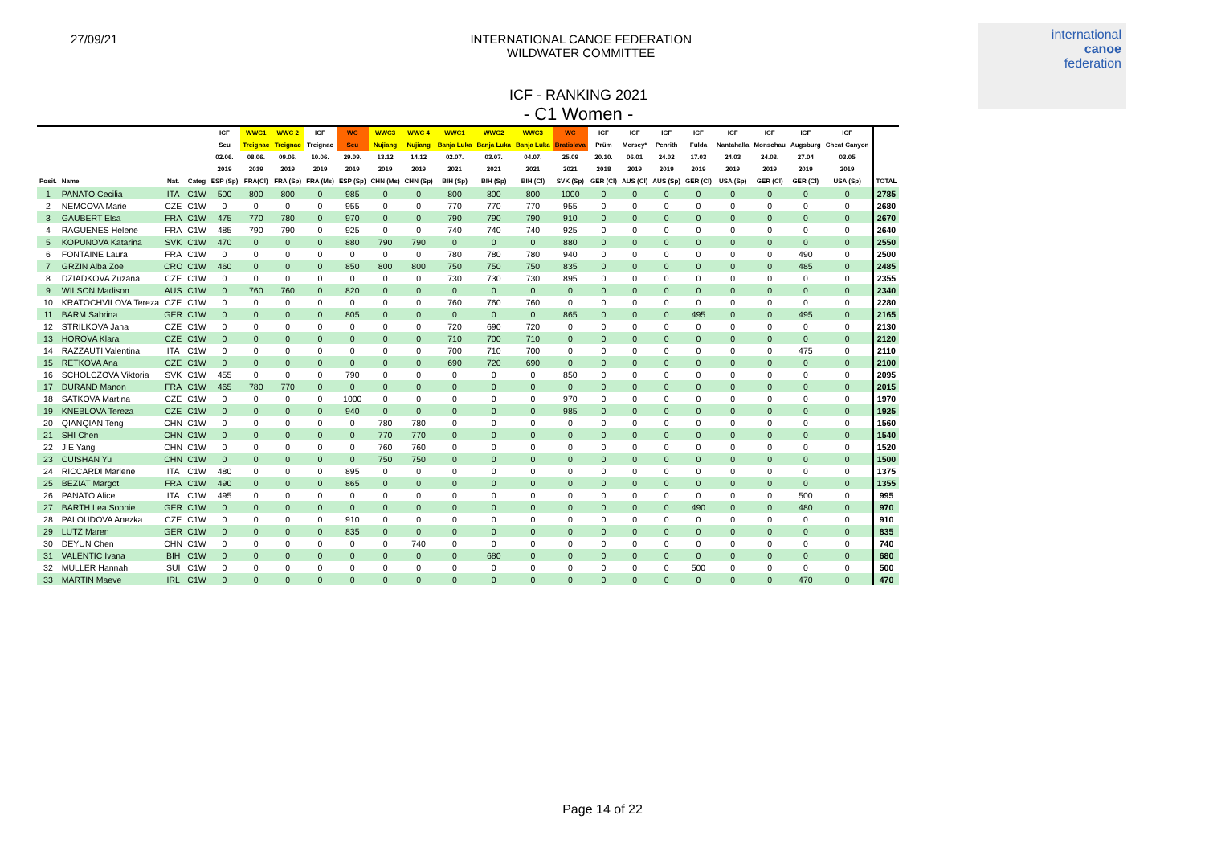27/09/21 INTERNATIONAL CANOE FEDERATION
WILDWATER COMMITTEE
international
canoe
federation
ICF - RANKING 2021
- C1 Women -
| | | | | ICF | WWC1 | WWC 2 | ICF | WC | WWC3 | WWC 4 | WWC1 | WWC2 | WWC3 | WC | ICF | ICF | ICF | ICF | ICF | ICF | ICF | ICF | |
| --- | --- | --- | --- | --- | --- | --- | --- | --- | --- | --- | --- | --- | --- | --- | --- | --- | --- | --- | --- | --- | --- | --- | --- |
| | | | | Seu | Treignac | Treignac | Treignac | Seu | Nujiang | Nujiang | Banja Luka | Banja Luka | Banja Luka | Bratislava | Prüm | Mersey* | Penrith | Fulda | Nantahalla | Monschau | Augsburg | Cheat Canyon | |
| | | | | 02.06. | 08.06. | 09.06. | 10.06. | 29.09. | 13.12 | 14.12 | 02.07. | 03.07. | 04.07. | 25.09 | 20.10. | 06.01 | 24.02 | 17.03 | 24.03 | 24.03. | 27.04 | 03.05 | |
| | | | | 2019 | 2019 | 2019 | 2019 | 2019 | 2019 | 2019 | 2021 | 2021 | 2021 | 2021 | 2018 | 2019 | 2019 | 2019 | 2019 | 2019 | 2019 | 2019 | |
| Posit. | Name | Nat. | Categ | ESP (Sp) | FRA(Cl) | FRA (Sp) | FRA (Ms) | ESP (Sp) | CHN (Ms) | CHN (Sp) | BIH (Sp) | BIH (Sp) | BIH (Cl) | SVK (Sp) | GER (Cl) | AUS (Cl) | AUS (Sp) | GER (Cl) | USA (Sp) | GER (Cl) | GER (Cl) | USA (Sp) | TOTAL |
| 1 | PANATO Cecilia | ITA | C1W | 500 | 800 | 800 | 0 | 985 | 0 | 0 | 800 | 800 | 800 | 1000 | 0 | 0 | 0 | 0 | 0 | 0 | 0 | 0 | 2785 |
| 2 | NEMCOVA Marie | CZE | C1W | 0 | 0 | 0 | 0 | 955 | 0 | 0 | 770 | 770 | 770 | 955 | 0 | 0 | 0 | 0 | 0 | 0 | 0 | 0 | 2680 |
| 3 | GAUBERT Elsa | FRA | C1W | 475 | 770 | 780 | 0 | 970 | 0 | 0 | 790 | 790 | 790 | 910 | 0 | 0 | 0 | 0 | 0 | 0 | 0 | 0 | 2670 |
| 4 | RAGUENES Helene | FRA | C1W | 485 | 790 | 790 | 0 | 925 | 0 | 0 | 740 | 740 | 740 | 925 | 0 | 0 | 0 | 0 | 0 | 0 | 0 | 0 | 2640 |
| 5 | KOPUNOVA Katarina | SVK | C1W | 470 | 0 | 0 | 0 | 880 | 790 | 790 | 0 | 0 | 0 | 880 | 0 | 0 | 0 | 0 | 0 | 0 | 0 | 0 | 2550 |
| 6 | FONTAINE Laura | FRA | C1W | 0 | 0 | 0 | 0 | 0 | 0 | 0 | 780 | 780 | 780 | 940 | 0 | 0 | 0 | 0 | 0 | 0 | 490 | 0 | 2500 |
| 7 | GRZIN Alba Zoe | CRO | C1W | 460 | 0 | 0 | 0 | 850 | 800 | 800 | 750 | 750 | 750 | 835 | 0 | 0 | 0 | 0 | 0 | 0 | 485 | 0 | 2485 |
| 8 | DZIADKOVA Zuzana | CZE | C1W | 0 | 0 | 0 | 0 | 0 | 0 | 0 | 730 | 730 | 730 | 895 | 0 | 0 | 0 | 0 | 0 | 0 | 0 | 0 | 2355 |
| 9 | WILSON Madison | AUS | C1W | 0 | 760 | 760 | 0 | 820 | 0 | 0 | 0 | 0 | 0 | 0 | 0 | 0 | 0 | 0 | 0 | 0 | 0 | 0 | 2340 |
| 10 | KRATOCHVILOVA Tereza | CZE | C1W | 0 | 0 | 0 | 0 | 0 | 0 | 0 | 760 | 760 | 760 | 0 | 0 | 0 | 0 | 0 | 0 | 0 | 0 | 0 | 2280 |
| 11 | BARM Sabrina | GER | C1W | 0 | 0 | 0 | 0 | 805 | 0 | 0 | 0 | 0 | 0 | 865 | 0 | 0 | 0 | 495 | 0 | 0 | 495 | 0 | 2165 |
| 12 | STRILKOVA Jana | CZE | C1W | 0 | 0 | 0 | 0 | 0 | 0 | 0 | 720 | 690 | 720 | 0 | 0 | 0 | 0 | 0 | 0 | 0 | 0 | 0 | 2130 |
| 13 | HOROVA Klara | CZE | C1W | 0 | 0 | 0 | 0 | 0 | 0 | 0 | 710 | 700 | 710 | 0 | 0 | 0 | 0 | 0 | 0 | 0 | 0 | 0 | 2120 |
| 14 | RAZZAUTI Valentina | ITA | C1W | 0 | 0 | 0 | 0 | 0 | 0 | 0 | 700 | 710 | 700 | 0 | 0 | 0 | 0 | 0 | 0 | 0 | 475 | 0 | 2110 |
| 15 | RETKOVA Ana | CZE | C1W | 0 | 0 | 0 | 0 | 0 | 0 | 0 | 690 | 720 | 690 | 0 | 0 | 0 | 0 | 0 | 0 | 0 | 0 | 0 | 2100 |
| 16 | SCHOLCZOVA Viktoria | SVK | C1W | 455 | 0 | 0 | 0 | 790 | 0 | 0 | 0 | 0 | 0 | 850 | 0 | 0 | 0 | 0 | 0 | 0 | 0 | 0 | 2095 |
| 17 | DURAND Manon | FRA | C1W | 465 | 780 | 770 | 0 | 0 | 0 | 0 | 0 | 0 | 0 | 0 | 0 | 0 | 0 | 0 | 0 | 0 | 0 | 0 | 2015 |
| 18 | SATKOVA Martina | CZE | C1W | 0 | 0 | 0 | 0 | 1000 | 0 | 0 | 0 | 0 | 0 | 970 | 0 | 0 | 0 | 0 | 0 | 0 | 0 | 0 | 1970 |
| 19 | KNEBLOVA Tereza | CZE | C1W | 0 | 0 | 0 | 0 | 940 | 0 | 0 | 0 | 0 | 0 | 985 | 0 | 0 | 0 | 0 | 0 | 0 | 0 | 0 | 1925 |
| 20 | QIANQIAN Teng | CHN | C1W | 0 | 0 | 0 | 0 | 0 | 780 | 780 | 0 | 0 | 0 | 0 | 0 | 0 | 0 | 0 | 0 | 0 | 0 | 0 | 1560 |
| 21 | SHI Chen | CHN | C1W | 0 | 0 | 0 | 0 | 0 | 770 | 770 | 0 | 0 | 0 | 0 | 0 | 0 | 0 | 0 | 0 | 0 | 0 | 0 | 1540 |
| 22 | JIE Yang | CHN | C1W | 0 | 0 | 0 | 0 | 0 | 760 | 760 | 0 | 0 | 0 | 0 | 0 | 0 | 0 | 0 | 0 | 0 | 0 | 0 | 1520 |
| 23 | CUISHAN Yu | CHN | C1W | 0 | 0 | 0 | 0 | 0 | 750 | 750 | 0 | 0 | 0 | 0 | 0 | 0 | 0 | 0 | 0 | 0 | 0 | 0 | 1500 |
| 24 | RICCARDI Marlene | ITA | C1W | 480 | 0 | 0 | 0 | 895 | 0 | 0 | 0 | 0 | 0 | 0 | 0 | 0 | 0 | 0 | 0 | 0 | 0 | 0 | 1375 |
| 25 | BEZIAT Margot | FRA | C1W | 490 | 0 | 0 | 0 | 865 | 0 | 0 | 0 | 0 | 0 | 0 | 0 | 0 | 0 | 0 | 0 | 0 | 0 | 0 | 1355 |
| 26 | PANATO Alice | ITA | C1W | 495 | 0 | 0 | 0 | 0 | 0 | 0 | 0 | 0 | 0 | 0 | 0 | 0 | 0 | 0 | 0 | 0 | 500 | 0 | 995 |
| 27 | BARTH Lea Sophie | GER | C1W | 0 | 0 | 0 | 0 | 0 | 0 | 0 | 0 | 0 | 0 | 0 | 0 | 0 | 0 | 490 | 0 | 0 | 480 | 0 | 970 |
| 28 | PALOUDOVA Anezka | CZE | C1W | 0 | 0 | 0 | 0 | 910 | 0 | 0 | 0 | 0 | 0 | 0 | 0 | 0 | 0 | 0 | 0 | 0 | 0 | 0 | 910 |
| 29 | LUTZ Maren | GER | C1W | 0 | 0 | 0 | 0 | 835 | 0 | 0 | 0 | 0 | 0 | 0 | 0 | 0 | 0 | 0 | 0 | 0 | 0 | 0 | 835 |
| 30 | DEYUN Chen | CHN | C1W | 0 | 0 | 0 | 0 | 0 | 0 | 740 | 0 | 0 | 0 | 0 | 0 | 0 | 0 | 0 | 0 | 0 | 0 | 0 | 740 |
| 31 | VALENTIC Ivana | BIH | C1W | 0 | 0 | 0 | 0 | 0 | 0 | 0 | 0 | 680 | 0 | 0 | 0 | 0 | 0 | 0 | 0 | 0 | 0 | 0 | 680 |
| 32 | MULLER Hannah | SUI | C1W | 0 | 0 | 0 | 0 | 0 | 0 | 0 | 0 | 0 | 0 | 0 | 0 | 0 | 0 | 500 | 0 | 0 | 0 | 0 | 500 |
| 33 | MARTIN Maeve | IRL | C1W | 0 | 0 | 0 | 0 | 0 | 0 | 0 | 0 | 0 | 0 | 0 | 0 | 0 | 0 | 0 | 0 | 0 | 470 | 0 | 470 |
Page 14 of 22